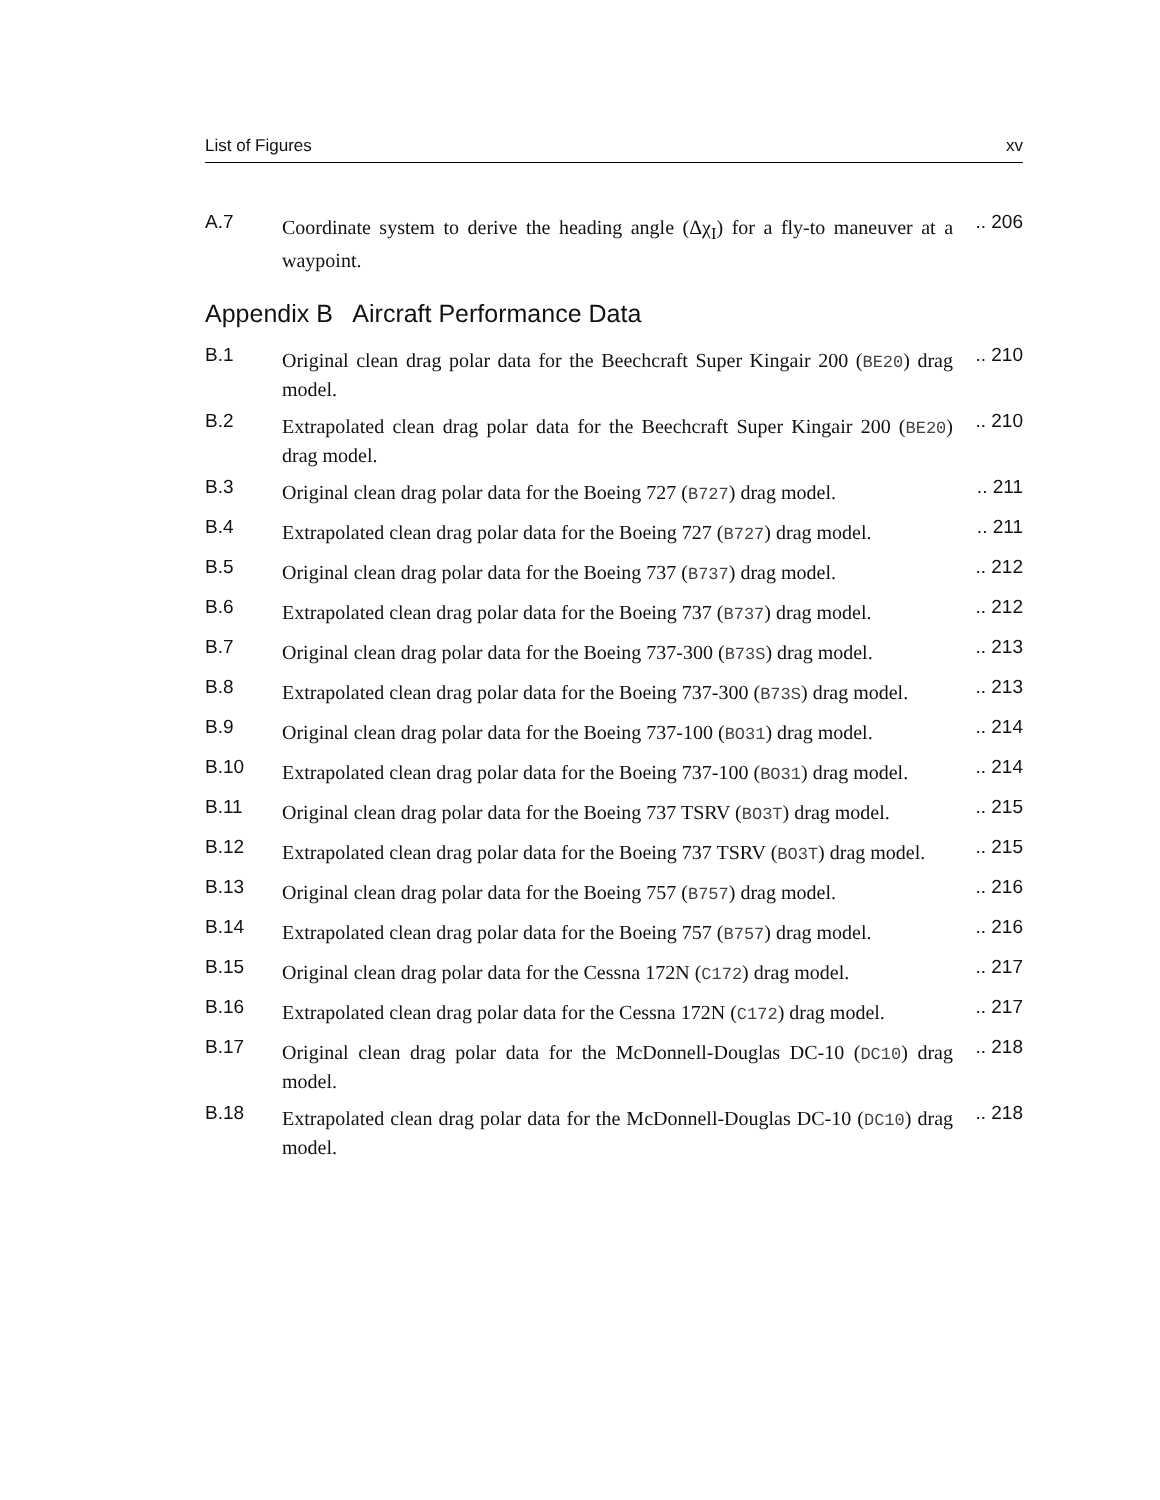List of Figures xv
A.7
Coordinate system to derive the heading angle (Δχ<sub>I</sub>) for a fly-to maneuver at a waypoint.
.. 206
Appendix B Aircraft Performance Data
B.1
Original clean drag polar data for the Beechcraft Super Kingair 200 (BE20) drag model.
.. 210
B.2
Extrapolated clean drag polar data for the Beechcraft Super Kingair 200 (BE20) drag model.
.. 210
B.3
Original clean drag polar data for the Boeing 727 (B727) drag model.
.. 211
B.4
Extrapolated clean drag polar data for the Boeing 727 (B727) drag model.
.. 211
B.5
Original clean drag polar data for the Boeing 737 (B737) drag model.
.. 212
B.6
Extrapolated clean drag polar data for the Boeing 737 (B737) drag model.
.. 212
B.7
Original clean drag polar data for the Boeing 737-300 (B73S) drag model.
.. 213
B.8
Extrapolated clean drag polar data for the Boeing 737-300 (B73S) drag model.
.. 213
B.9
Original clean drag polar data for the Boeing 737-100 (BO31) drag model.
.. 214
B.10
Extrapolated clean drag polar data for the Boeing 737-100 (BO31) drag model.
.. 214
B.11
Original clean drag polar data for the Boeing 737 TSRV (BO3T) drag model.
.. 215
B.12
Extrapolated clean drag polar data for the Boeing 737 TSRV (BO3T) drag model.
.. 215
B.13
Original clean drag polar data for the Boeing 757 (B757) drag model.
.. 216
B.14
Extrapolated clean drag polar data for the Boeing 757 (B757) drag model.
.. 216
B.15
Original clean drag polar data for the Cessna 172N (C172) drag model.
.. 217
B.16
Extrapolated clean drag polar data for the Cessna 172N (C172) drag model.
.. 217
B.17
Original clean drag polar data for the McDonnell-Douglas DC-10 (DC10) drag model.
.. 218
B.18
Extrapolated clean drag polar data for the McDonnell-Douglas DC-10 (DC10) drag model.
.. 218